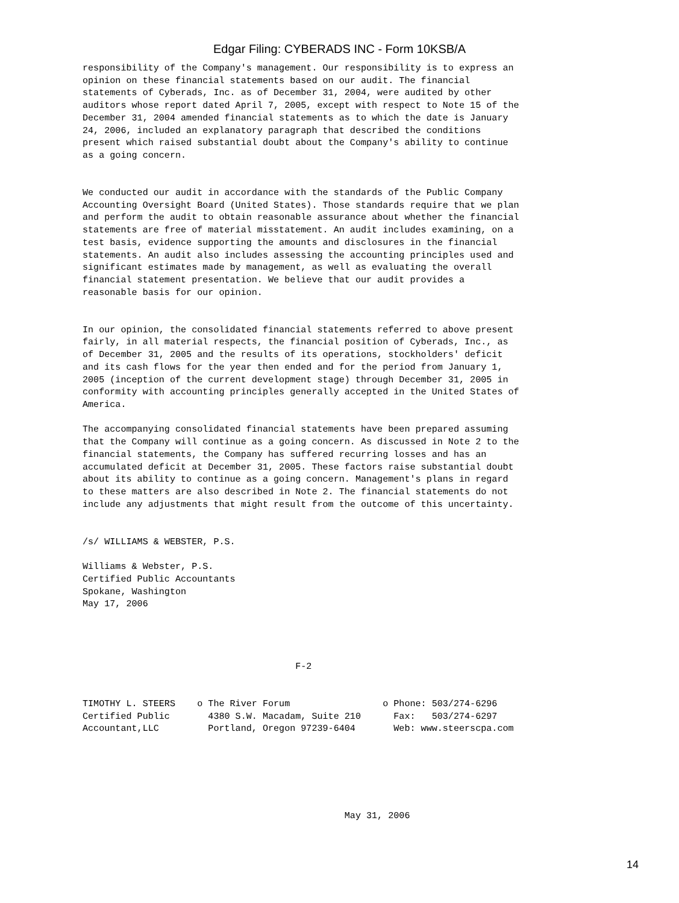Edgar Filing: CYBERADS INC - Form 10KSB/A
responsibility of the Company's management. Our responsibility is to express an
opinion on these financial statements based on our audit. The financial
statements of Cyberads, Inc. as of December 31, 2004, were audited by other
auditors whose report dated April 7, 2005, except with respect to Note 15 of the
December 31, 2004 amended financial statements as to which the date is January
24, 2006, included an explanatory paragraph that described the conditions
present which raised substantial doubt about the Company's ability to continue
as a going concern.


We conducted our audit in accordance with the standards of the Public Company
Accounting Oversight Board (United States). Those standards require that we plan
and perform the audit to obtain reasonable assurance about whether the financial
statements are free of material misstatement. An audit includes examining, on a
test basis, evidence supporting the amounts and disclosures in the financial
statements. An audit also includes assessing the accounting principles used and
significant estimates made by management, as well as evaluating the overall
financial statement presentation. We believe that our audit provides a
reasonable basis for our opinion.


In our opinion, the consolidated financial statements referred to above present
fairly, in all material respects, the financial position of Cyberads, Inc., as
of December 31, 2005 and the results of its operations, stockholders' deficit
and its cash flows for the year then ended and for the period from January 1,
2005 (inception of the current development stage) through December 31, 2005 in
conformity with accounting principles generally accepted in the United States of
America.

The accompanying consolidated financial statements have been prepared assuming
that the Company will continue as a going concern. As discussed in Note 2 to the
financial statements, the Company has suffered recurring losses and has an
accumulated deficit at December 31, 2005. These factors raise substantial doubt
about its ability to continue as a going concern. Management's plans in regard
to these matters are also described in Note 2. The financial statements do not
include any adjustments that might result from the outcome of this uncertainty.


/s/ WILLIAMS & WEBSTER, P.S.

Williams & Webster, P.S.
Certified Public Accountants
Spokane, Washington
May 17, 2006




                                       F-2


TIMOTHY L. STEERS    o The River Forum                 o Phone: 503/274-6296
Certified Public       4380 S.W. Macadam, Suite 210      Fax:   503/274-6297
Accountant,LLC         Portland, Oregon 97239-6404       Web: www.steerscpa.com






                                                May 31, 2006
14